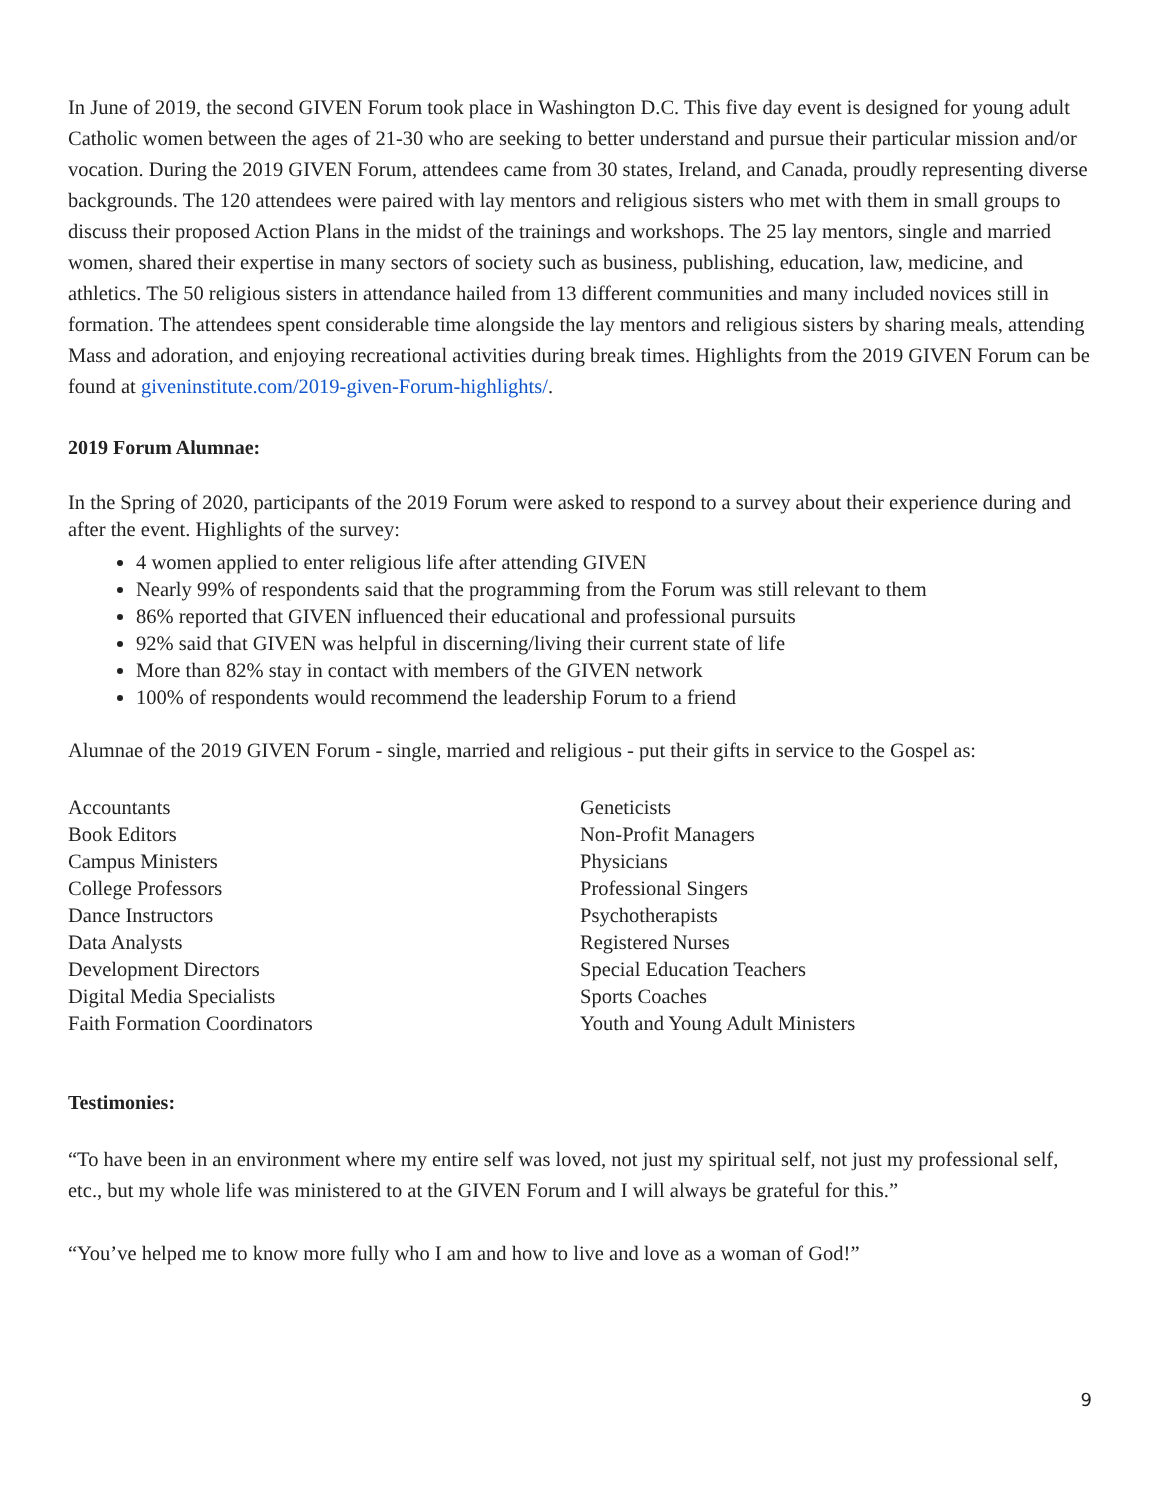In June of 2019, the second GIVEN Forum took place in Washington D.C. This five day event is designed for young adult Catholic women between the ages of 21-30 who are seeking to better understand and pursue their particular mission and/or vocation. During the 2019 GIVEN Forum, attendees came from 30 states, Ireland, and Canada, proudly representing diverse backgrounds. The 120 attendees were paired with lay mentors and religious sisters who met with them in small groups to discuss their proposed Action Plans in the midst of the trainings and workshops. The 25 lay mentors, single and married women, shared their expertise in many sectors of society such as business, publishing, education, law, medicine, and athletics. The 50 religious sisters in attendance hailed from 13 different communities and many included novices still in formation. The attendees spent considerable time alongside the lay mentors and religious sisters by sharing meals, attending Mass and adoration, and enjoying recreational activities during break times. Highlights from the 2019 GIVEN Forum can be found at giveninstitute.com/2019-given-Forum-highlights/.
2019 Forum Alumnae:
In the Spring of 2020, participants of the 2019 Forum were asked to respond to a survey about their experience during and after the event. Highlights of the survey:
4 women applied to enter religious life after attending GIVEN
Nearly 99% of respondents said that the programming from the Forum was still relevant to them
86% reported that GIVEN influenced their educational and professional pursuits
92% said that GIVEN was helpful in discerning/living their current state of life
More than 82% stay in contact with members of the GIVEN network
100% of respondents would recommend the leadership Forum to a friend
Alumnae of the 2019 GIVEN Forum - single, married and religious - put their gifts in service to the Gospel as:
Accountants
Book Editors
Campus Ministers
College Professors
Dance Instructors
Data Analysts
Development Directors
Digital Media Specialists
Faith Formation Coordinators
Geneticists
Non-Profit Managers
Physicians
Professional Singers
Psychotherapists
Registered Nurses
Special Education Teachers
Sports Coaches
Youth and Young Adult Ministers
Testimonies:
“To have been in an environment where my entire self was loved, not just my spiritual self, not just my professional self, etc., but my whole life was ministered to at the GIVEN Forum and I will always be grateful for this.”
“You’ve helped me to know more fully who I am and how to live and love as a woman of God!”
9